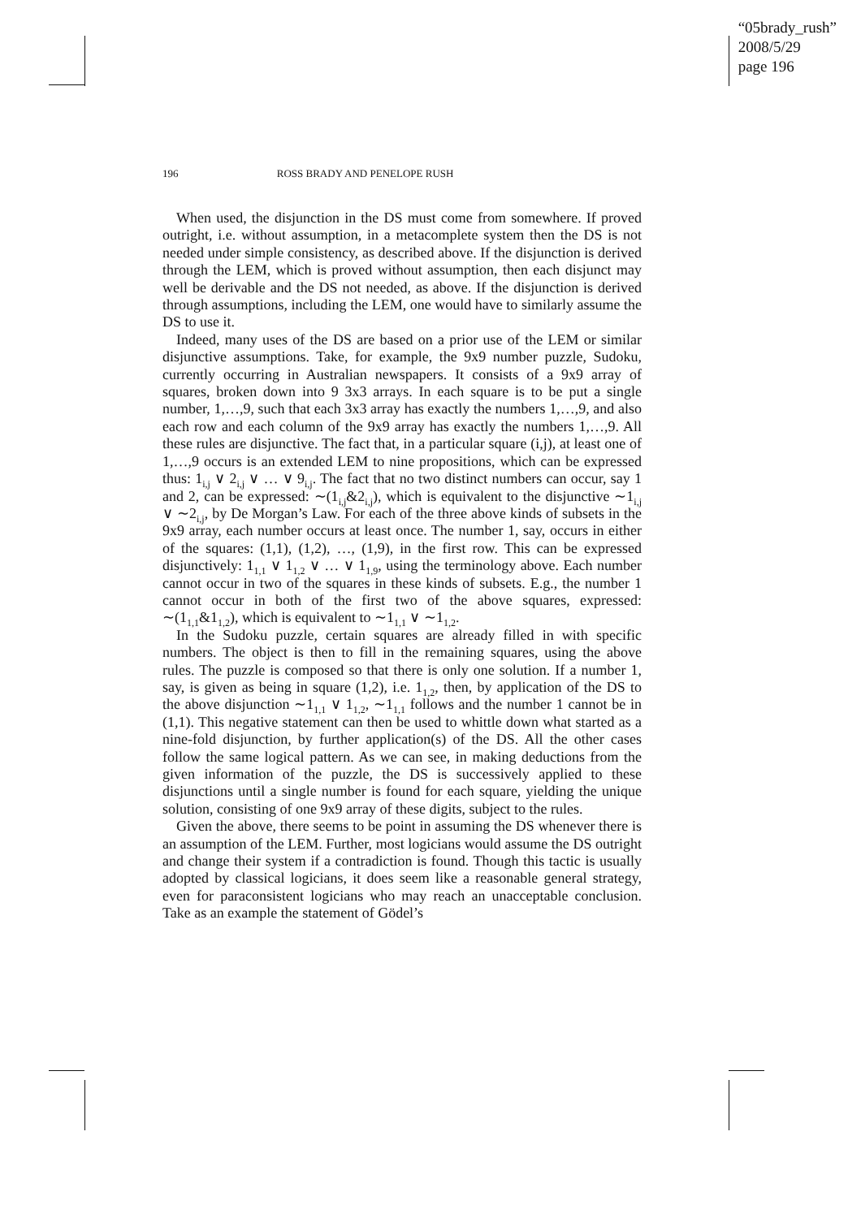“05brady_rush”
2008/5/29
page 196
196 ROSS BRADY AND PENELOPE RUSH
When used, the disjunction in the DS must come from somewhere. If proved outright, i.e. without assumption, in a metacomplete system then the DS is not needed under simple consistency, as described above. If the disjunction is derived through the LEM, which is proved without assumption, then each disjunct may well be derivable and the DS not needed, as above. If the disjunction is derived through assumptions, including the LEM, one would have to similarly assume the DS to use it.
Indeed, many uses of the DS are based on a prior use of the LEM or similar disjunctive assumptions. Take, for example, the 9x9 number puzzle, Sudoku, currently occurring in Australian newspapers. It consists of a 9x9 array of squares, broken down into 9 3x3 arrays. In each square is to be put a single number, 1,…,9, such that each 3x3 array has exactly the numbers 1,…,9, and also each row and each column of the 9x9 array has exactly the numbers 1,…,9. All these rules are disjunctive. The fact that, in a particular square (i,j), at least one of 1,…,9 occurs is an extended LEM to nine propositions, which can be expressed thus: 1<sub>i,j</sub> ∨ 2<sub>i,j</sub> ∨ … ∨ 9<sub>i,j</sub>. The fact that no two distinct numbers can occur, say 1 and 2, can be expressed: ∼(1<sub>i,j</sub>&2<sub>i,j</sub>), which is equivalent to the disjunctive ∼1<sub>i,j</sub> ∨ ∼2<sub>i,j</sub>, by De Morgan’s Law. For each of the three above kinds of subsets in the 9x9 array, each number occurs at least once. The number 1, say, occurs in either of the squares: (1,1), (1,2), …, (1,9), in the first row. This can be expressed disjunctively: 1<sub>1,1</sub> ∨ 1<sub>1,2</sub> ∨ … ∨ 1<sub>1,9</sub>, using the terminology above. Each number cannot occur in two of the squares in these kinds of subsets. E.g., the number 1 cannot occur in both of the first two of the above squares, expressed: ∼(1<sub>1,1</sub>&1<sub>1,2</sub>), which is equivalent to ∼1<sub>1,1</sub> ∨ ∼1<sub>1,2</sub>.
In the Sudoku puzzle, certain squares are already filled in with specific numbers. The object is then to fill in the remaining squares, using the above rules. The puzzle is composed so that there is only one solution. If a number 1, say, is given as being in square (1,2), i.e. 1<sub>1,2</sub>, then, by application of the DS to the above disjunction ∼1<sub>1,1</sub> ∨ 1<sub>1,2</sub>, ∼1<sub>1,1</sub> follows and the number 1 cannot be in (1,1). This negative statement can then be used to whittle down what started as a nine-fold disjunction, by further application(s) of the DS. All the other cases follow the same logical pattern. As we can see, in making deductions from the given information of the puzzle, the DS is successively applied to these disjunctions until a single number is found for each square, yielding the unique solution, consisting of one 9x9 array of these digits, subject to the rules.
Given the above, there seems to be point in assuming the DS whenever there is an assumption of the LEM. Further, most logicians would assume the DS outright and change their system if a contradiction is found. Though this tactic is usually adopted by classical logicians, it does seem like a reasonable general strategy, even for paraconsistent logicians who may reach an unacceptable conclusion. Take as an example the statement of Gödel’s